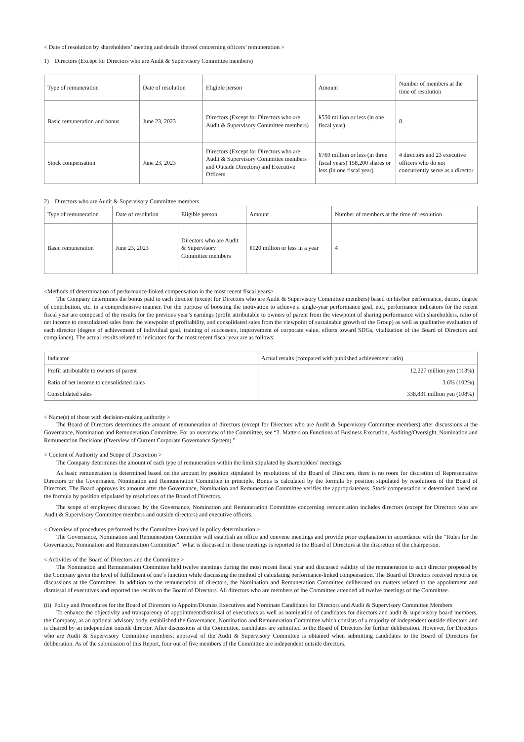< Date of resolution by shareholders’ meeting and details thereof concerning officers’ remuneration >
1) Directors (Except for Directors who are Audit & Supervisory Committee members)
| Type of remuneration | Date of resolution | Eligible person | Amount | Number of members at the time of resolution |
| Basic remuneration and bonus | June 23, 2023 | Directors (Except for Directors who are Audit & Supervisory Committee members) | ¥550 million or less (in one fiscal year) | 8 |
| Stock compensation | June 23, 2023 | Directors (Except for Directors who are Audit & Supervisory Committee members and Outside Directors) and Executive Officers | ¥769 million or less (in three fiscal years) 158,200 shares or less (in one fiscal year) | 4 directors and 23 executive officers who do not concurrently serve as a director |
2) Directors who are Audit & Supervisory Committee members
| Type of remuneration | Date of resolution | Eligible person | Amount | Number of members at the time of resolution |
| Basic remuneration | June 23, 2023 | Directors who are Audit & Supervisory Committee members | ¥120 million or less in a year | 4 |
<Methods of determination of performance-linked compensation in the most recent fiscal years>
The Company determines the bonus paid to each director (except for Directors who are Audit & Supervisory Committee members) based on his/her performance, duties, degree of contribution, etc. in a comprehensive manner. For the purpose of boosting the motivation to achieve a single-year performance goal, etc., performance indicators for the recent fiscal year are composed of the results for the previous year’s earnings (profit attributable to owners of parent from the viewpoint of sharing performance with shareholders, ratio of net income to consolidated sales from the viewpoint of profitability, and consolidated sales from the viewpoint of sustainable growth of the Group) as well as qualitative evaluation of each director (degree of achievement of individual goal, training of successors, improvement of corporate value, efforts toward SDGs, vitalization of the Board of Directors and compliance). The actual results related to indicators for the most recent fiscal year are as follows:
| Indicator | Actual results (compared with published achievement ratio) |
| Profit attributable to owners of parent | 12,227 million yen (113%) |
| Ratio of net income to consolidated sales | 3.6% (102%) |
| Consolidated sales | 338,831 million yen (108%) |
< Name(s) of those with decision-making authority >
The Board of Directors determines the amount of remuneration of directors (except for Directors who are Audit & Supervisory Committee members) after discussions at the Governance, Nomination and Remuneration Committee. For an overview of the Committee, see “2. Matters on Functions of Business Execution, Auditing/Oversight, Nomination and Remuneration Decisions (Overview of Current Corporate Governance System).”
< Content of Authority and Scope of Discretion >
The Company determines the amount of each type of remuneration within the limit stipulated by shareholders’ meetings.
As basic remuneration is determined based on the amount by position stipulated by resolutions of the Board of Directors, there is no room for discretion of Representative Directors or the Governance, Nomination and Remuneration Committee in principle. Bonus is calculated by the formula by position stipulated by resolutions of the Board of Directors. The Board approves its amount after the Governance, Nomination and Remuneration Committee verifies the appropriateness. Stock compensation is determined based on the formula by position stipulated by resolutions of the Board of Directors.
The scope of employees discussed by the Governance, Nomination and Remuneration Committee concerning remuneration includes directors (except for Directors who are Audit & Supervisory Committee members and outside directors) and executive officers.
< Overview of procedures performed by the Committee involved in policy determination >
The Governance, Nomination and Remuneration Committee will establish an office and convene meetings and provide prior explanation in accordance with the "Rules for the Governance, Nomination and Remuneration Committee". What is discussed in those meetings is reported to the Board of Directors at the discretion of the chairperson.
< Activities of the Board of Directors and the Committee >
The Nomination and Remuneration Committee held twelve meetings during the most recent fiscal year and discussed validity of the remuneration to each director proposed by the Company given the level of fulfillment of one’s function while discussing the method of calculating performance-linked compensation. The Board of Directors received reports on discussions at the Committee. In addition to the remuneration of directors, the Nomination and Remuneration Committee deliberated on matters related to the appointment and dismissal of executives and reported the results to the Board of Directors. All directors who are members of the Committee attended all twelve meetings of the Committee.
(ii) Policy and Procedures for the Board of Directors to Appoint/Dismiss Executives and Nominate Candidates for Directors and Audit & Supervisory Committee Members
To enhance the objectivity and transparency of appointment/dismissal of executives as well as nomination of candidates for directors and audit & supervisory board members, the Company, as an optional advisory body, established the Governance, Nomination and Remuneration Committee which consists of a majority of independent outside directors and is chaired by an independent outside director. After discussions at the Committee, candidates are submitted to the Board of Directors for further deliberation. However, for Directors who are Audit & Supervisory Committee members, approval of the Audit & Supervisory Committee is obtained when submitting candidates to the Board of Directors for deliberation. As of the submission of this Report, four out of five members of the Committee are independent outside directors.